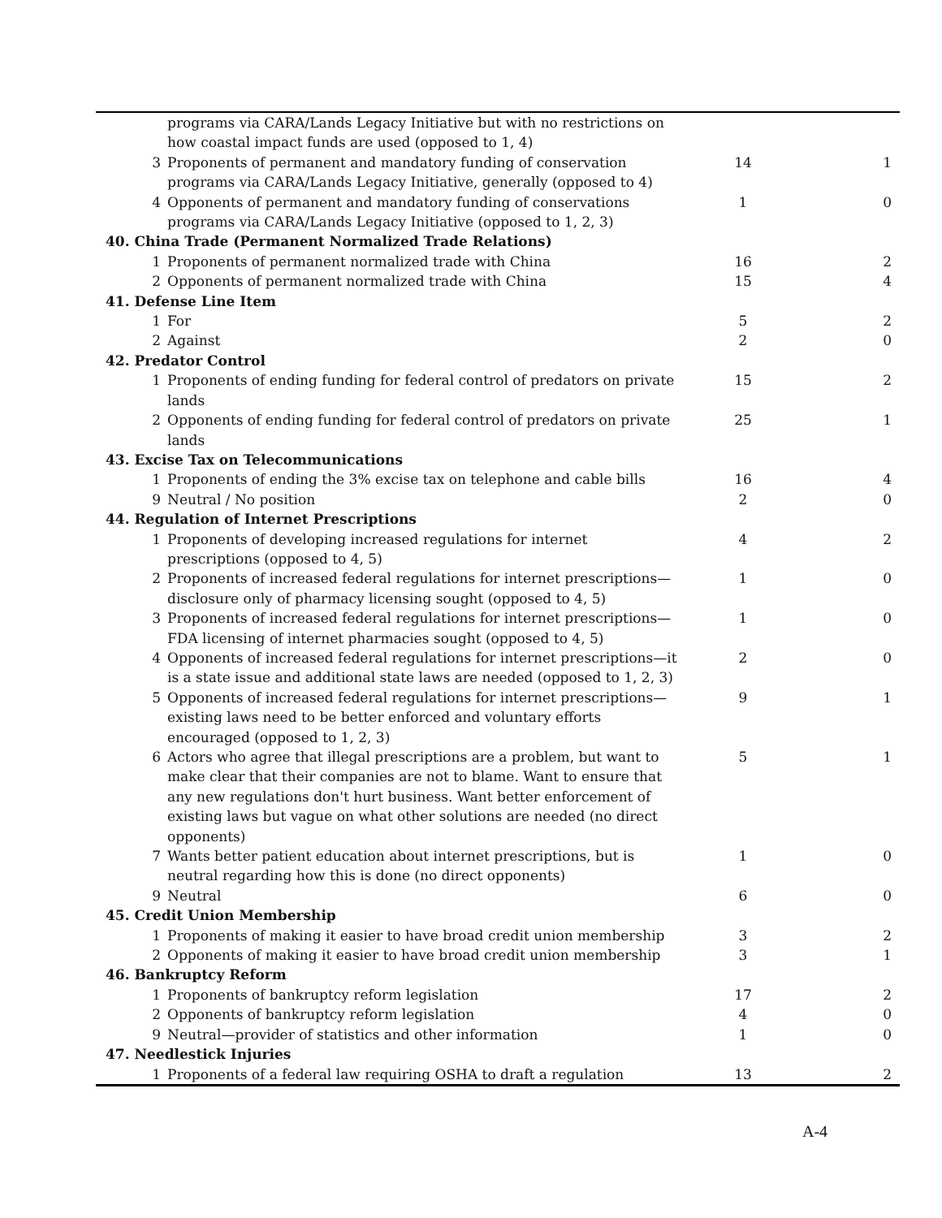| | programs via CARA/Lands Legacy Initiative but with no restrictions on how coastal impact funds are used (opposed to 1, 4) | | |
| 3 | Proponents of permanent and mandatory funding of conservation programs via CARA/Lands Legacy Initiative, generally (opposed to 4) | 14 | 1 |
| 4 | Opponents of permanent and mandatory funding of conservations programs via CARA/Lands Legacy Initiative (opposed to 1, 2, 3) | 1 | 0 |
| 40. China Trade (Permanent Normalized Trade Relations) | | | |
| 1 | Proponents of permanent normalized trade with China | 16 | 2 |
| 2 | Opponents of permanent normalized trade with China | 15 | 4 |
| 41. Defense Line Item | | | |
| 1 | For | 5 | 2 |
| 2 | Against | 2 | 0 |
| 42. Predator Control | | | |
| 1 | Proponents of ending funding for federal control of predators on private lands | 15 | 2 |
| 2 | Opponents of ending funding for federal control of predators on private lands | 25 | 1 |
| 43. Excise Tax on Telecommunications | | | |
| 1 | Proponents of ending the 3% excise tax on telephone and cable bills | 16 | 4 |
| 9 | Neutral / No position | 2 | 0 |
| 44. Regulation of Internet Prescriptions | | | |
| 1 | Proponents of developing increased regulations for internet prescriptions (opposed to 4, 5) | 4 | 2 |
| 2 | Proponents of increased federal regulations for internet prescriptions—disclosure only of pharmacy licensing sought (opposed to 4, 5) | 1 | 0 |
| 3 | Proponents of increased federal regulations for internet prescriptions—FDA licensing of internet pharmacies sought (opposed to 4, 5) | 1 | 0 |
| 4 | Opponents of increased federal regulations for internet prescriptions—it is a state issue and additional state laws are needed (opposed to 1, 2, 3) | 2 | 0 |
| 5 | Opponents of increased federal regulations for internet prescriptions—existing laws need to be better enforced and voluntary efforts encouraged (opposed to 1, 2, 3) | 9 | 1 |
| 6 | Actors who agree that illegal prescriptions are a problem, but want to make clear that their companies are not to blame. Want to ensure that any new regulations don't hurt business. Want better enforcement of existing laws but vague on what other solutions are needed (no direct opponents) | 5 | 1 |
| 7 | Wants better patient education about internet prescriptions, but is neutral regarding how this is done (no direct opponents) | 1 | 0 |
| 9 | Neutral | 6 | 0 |
| 45. Credit Union Membership | | | |
| 1 | Proponents of making it easier to have broad credit union membership | 3 | 2 |
| 2 | Opponents of making it easier to have broad credit union membership | 3 | 1 |
| 46. Bankruptcy Reform | | | |
| 1 | Proponents of bankruptcy reform legislation | 17 | 2 |
| 2 | Opponents of bankruptcy reform legislation | 4 | 0 |
| 9 | Neutral—provider of statistics and other information | 1 | 0 |
| 47. Needlestick Injuries | | | |
| 1 | Proponents of a federal law requiring OSHA to draft a regulation | 13 | 2 |
A-4